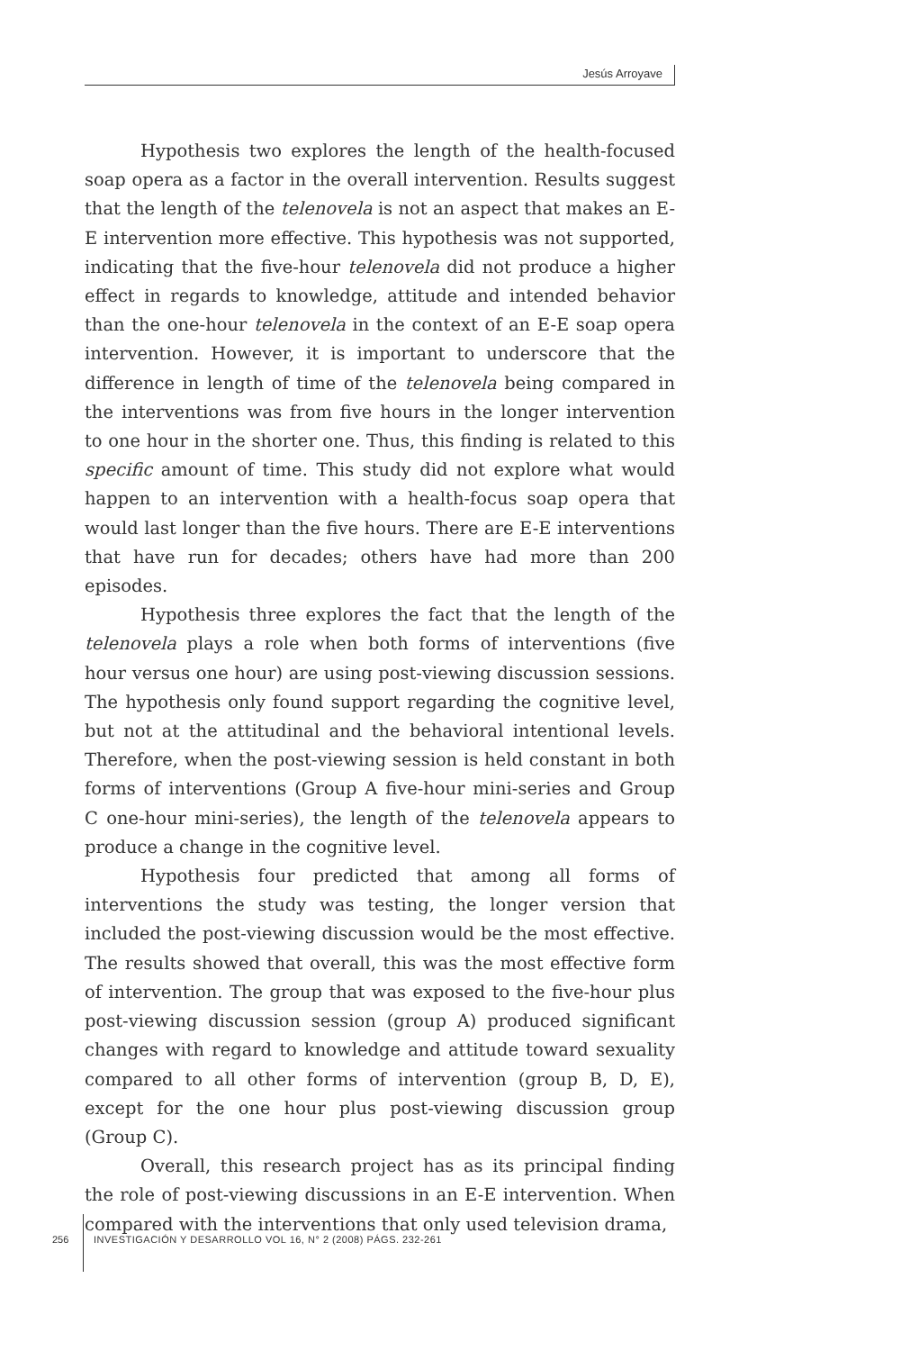Jesús Arroyave
Hypothesis two explores the length of the health-focused soap opera as a factor in the overall intervention. Results suggest that the length of the telenovela is not an aspect that makes an E-E intervention more effective. This hypothesis was not supported, indicating that the five-hour telenovela did not produce a higher effect in regards to knowledge, attitude and intended behavior than the one-hour telenovela in the context of an E-E soap opera intervention. However, it is important to underscore that the difference in length of time of the telenovela being compared in the interventions was from five hours in the longer intervention to one hour in the shorter one. Thus, this finding is related to this specific amount of time. This study did not explore what would happen to an intervention with a health-focus soap opera that would last longer than the five hours. There are E-E interventions that have run for decades; others have had more than 200 episodes.
Hypothesis three explores the fact that the length of the telenovela plays a role when both forms of interventions (five hour versus one hour) are using post-viewing discussion sessions. The hypothesis only found support regarding the cognitive level, but not at the attitudinal and the behavioral intentional levels. Therefore, when the post-viewing session is held constant in both forms of interventions (Group A five-hour mini-series and Group C one-hour mini-series), the length of the telenovela appears to produce a change in the cognitive level.
Hypothesis four predicted that among all forms of interventions the study was testing, the longer version that included the post-viewing discussion would be the most effective. The results showed that overall, this was the most effective form of intervention. The group that was exposed to the five-hour plus post-viewing discussion session (group A) produced significant changes with regard to knowledge and attitude toward sexuality compared to all other forms of intervention (group B, D, E), except for the one hour plus post-viewing discussion group (Group C).
Overall, this research project has as its principal finding the role of post-viewing discussions in an E-E intervention. When compared with the interventions that only used television drama,
256 INVESTIGACIÓN Y DESARROLLO VOL 16, N° 2 (2008) PÁGS. 232-261